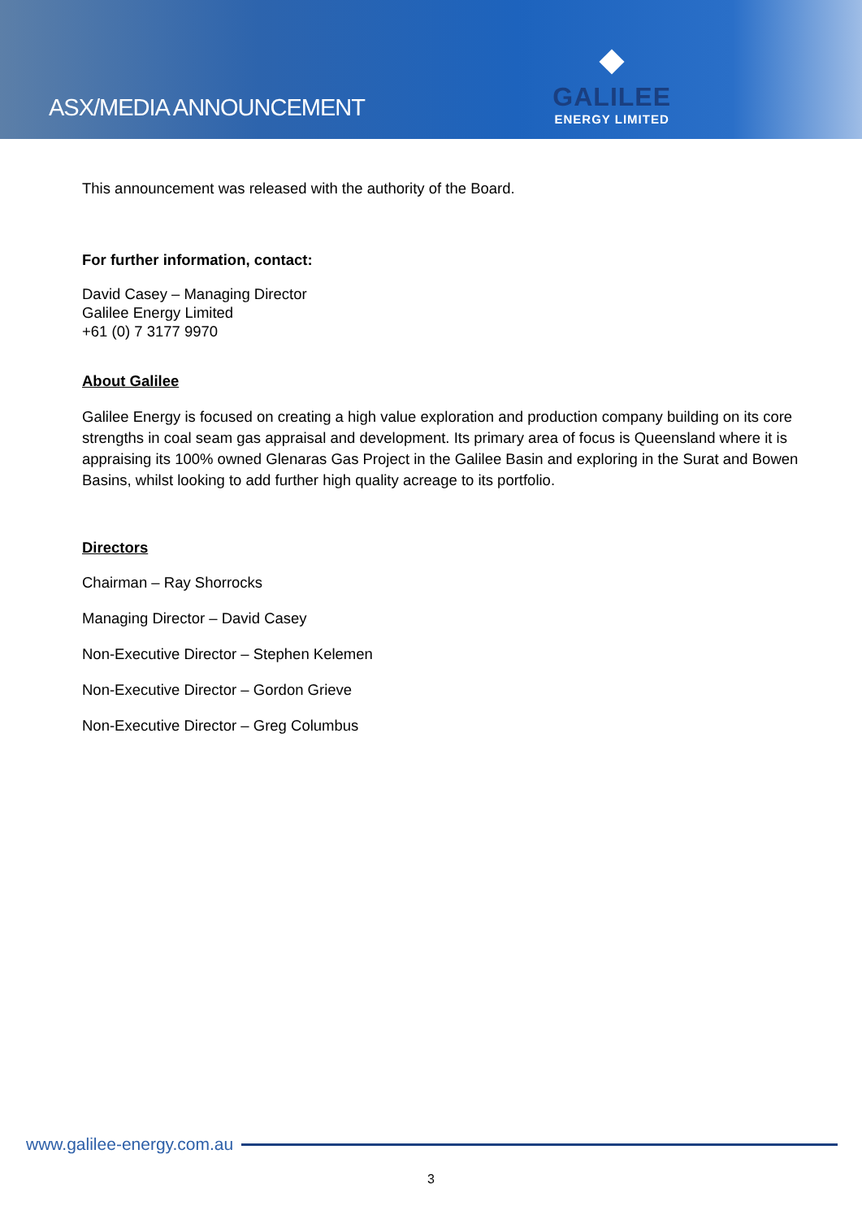ASX/MEDIA ANNOUNCEMENT
GALILEE
ENERGY LIMITED
This announcement was released with the authority of the Board.
For further information, contact:
David Casey – Managing Director
Galilee Energy Limited
+61 (0) 7 3177 9970
About Galilee
Galilee Energy is focused on creating a high value exploration and production company building on its core strengths in coal seam gas appraisal and development. Its primary area of focus is Queensland where it is appraising its 100% owned Glenaras Gas Project in the Galilee Basin and exploring in the Surat and Bowen Basins, whilst looking to add further high quality acreage to its portfolio.
Directors
Chairman – Ray Shorrocks
Managing Director – David Casey
Non-Executive Director – Stephen Kelemen
Non-Executive Director – Gordon Grieve
Non-Executive Director – Greg Columbus
www.galilee-energy.com.au
3